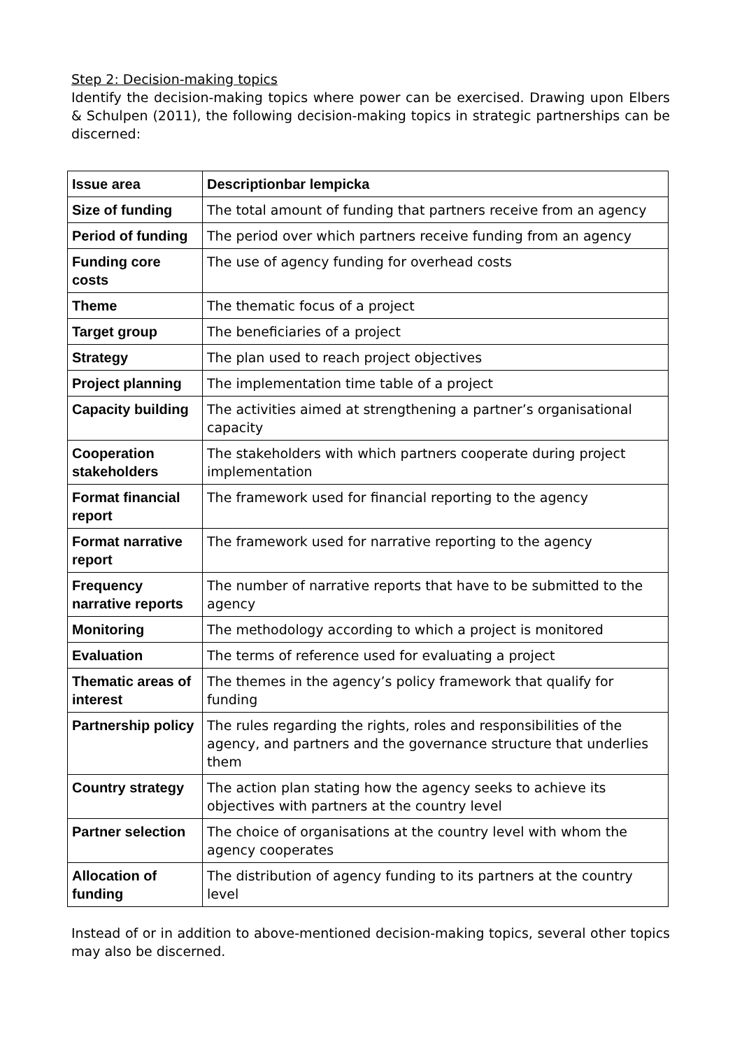Step 2: Decision-making topics
Identify the decision-making topics where power can be exercised. Drawing upon Elbers & Schulpen (2011), the following decision-making topics in strategic partnerships can be discerned:
| Issue area | Descriptionbar lempicka |
| --- | --- |
| Size of funding | The total amount of funding that partners receive from an agency |
| Period of funding | The period over which partners receive funding from an agency |
| Funding core costs | The use of agency funding for overhead costs |
| Theme | The thematic focus of a project |
| Target group | The beneficiaries of a project |
| Strategy | The plan used to reach project objectives |
| Project planning | The implementation time table of a project |
| Capacity building | The activities aimed at strengthening a partner’s organisational capacity |
| Cooperation stakeholders | The stakeholders with which partners cooperate during project implementation |
| Format financial report | The framework used for financial reporting to the agency |
| Format narrative report | The framework used for narrative reporting to the agency |
| Frequency narrative reports | The number of narrative reports that have to be submitted to the agency |
| Monitoring | The methodology according to which a project is monitored |
| Evaluation | The terms of reference used for evaluating a project |
| Thematic areas of interest | The themes in the agency’s policy framework that qualify for funding |
| Partnership policy | The rules regarding the rights, roles and responsibilities of the agency, and partners and the governance structure that underlies them |
| Country strategy | The action plan stating how the agency seeks to achieve its objectives with partners at the country level |
| Partner selection | The choice of organisations at the country level with whom the agency cooperates |
| Allocation of funding | The distribution of agency funding to its partners at the country level |
Instead of or in addition to above-mentioned decision-making topics, several other topics may also be discerned.